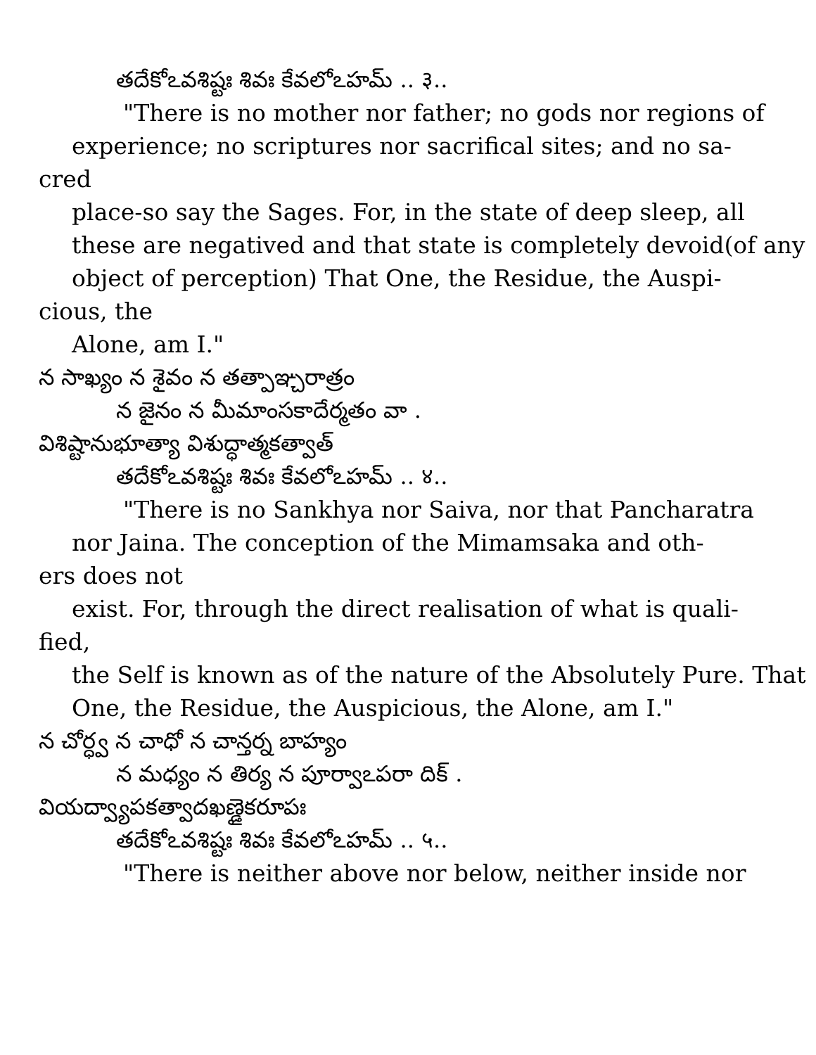తదేకోఽవశిష్టః శివః కేవలోఽహమ్ .. ३..
"There is no mother nor father; no gods nor regions of
experience; no scriptures nor sacrifical sites; and no sa-
cred
place-so say the Sages. For, in the state of deep sleep, all
these are negatived and that state is completely devoid(of any
object of perception) That One, the Residue, the Auspi-
cious, the
Alone, am I."
న సాఖ్యం న శైవం న తత్పాఞ్చరాత్రం
న జైనం న మీమాంసకాదేర్మతం వా .
విశిష్టానుభూత్యా విశుద్ధాత్మకత్వాత్
తదేకోఽవశిష్టః శివః కేవలోఽహమ్ .. ४..
"There is no Sankhya nor Saiva, nor that Pancharatra
nor Jaina. The conception of the Mimamsaka and oth-
ers does not
exist. For, through the direct realisation of what is quali-
fied,
the Self is known as of the nature of the Absolutely Pure. That
One, the Residue, the Auspicious, the Alone, am I."
న చోర్ధ్వ న చాధో న చాన్తర్న బాహ్యం
న మధ్యం న తిర్య న పూర్వాఽపరా దిక్ .
వియద్వ్యాపకత్వాదఖణ్డైకరూపః
తదేకోఽవశిష్టః శివః కేవలోఽహమ్ .. ५..
"There is neither above nor below, neither inside nor